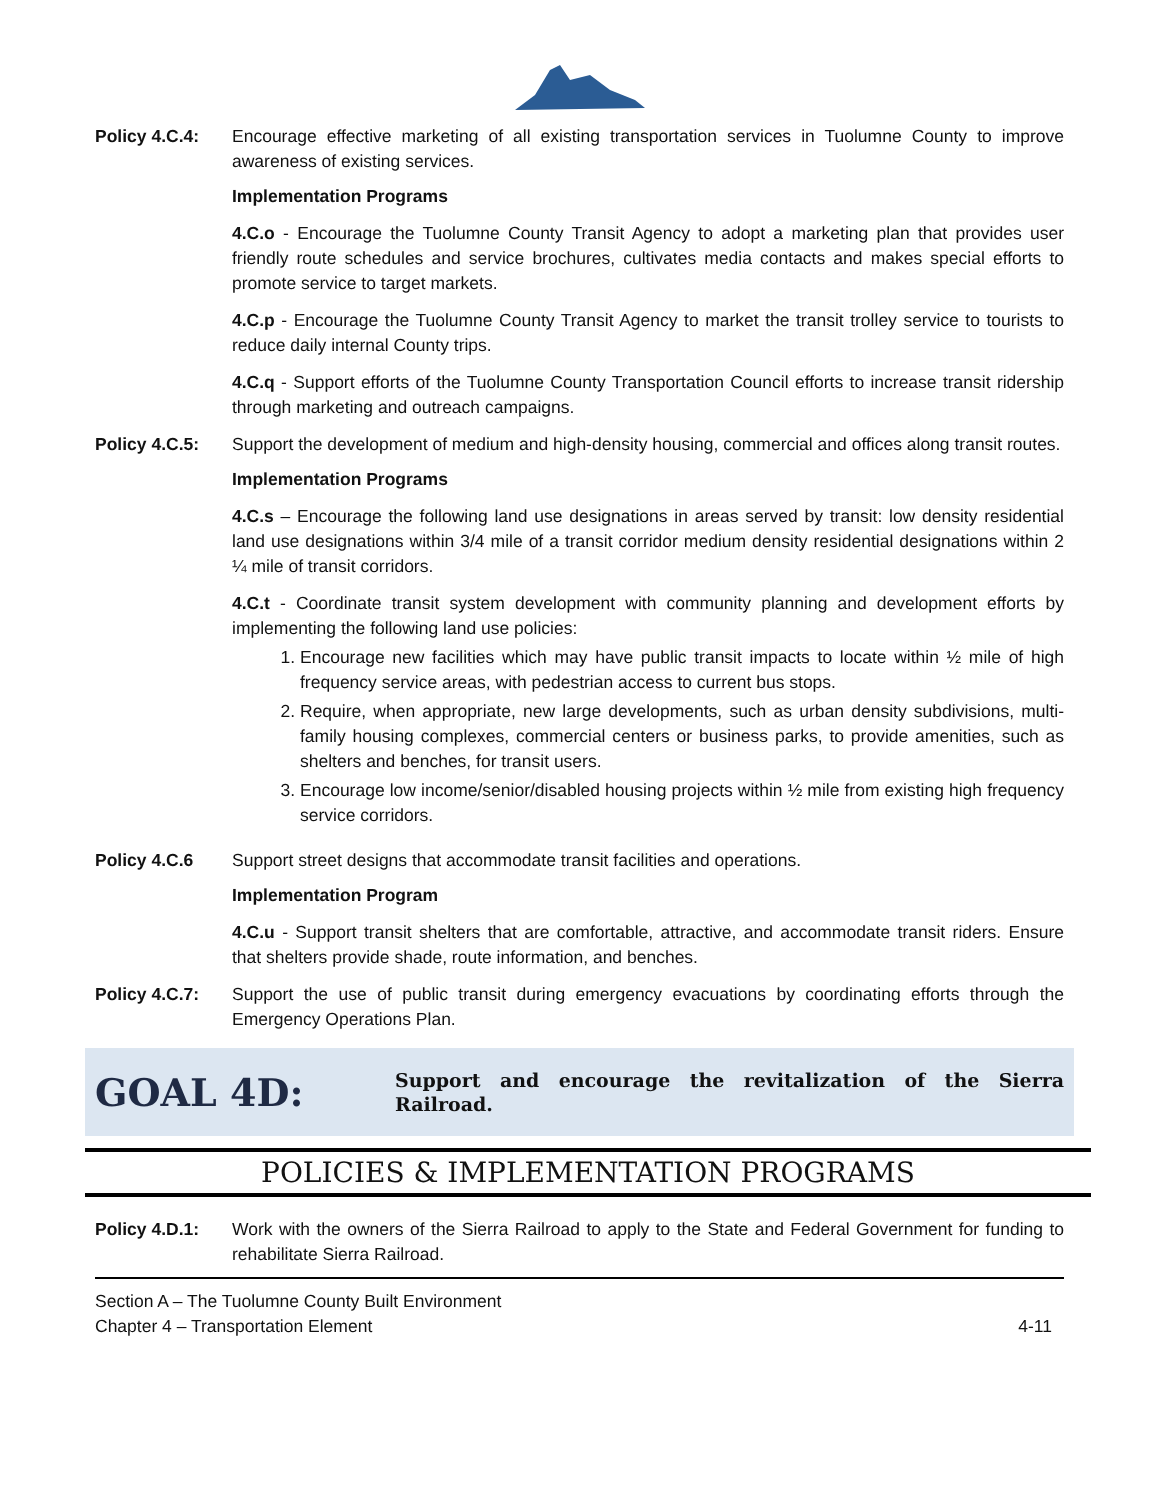Policy 4.C.4: Encourage effective marketing of all existing transportation services in Tuolumne County to improve awareness of existing services.
Implementation Programs
4.C.o - Encourage the Tuolumne County Transit Agency to adopt a marketing plan that provides user friendly route schedules and service brochures, cultivates media contacts and makes special efforts to promote service to target markets.
4.C.p - Encourage the Tuolumne County Transit Agency to market the transit trolley service to tourists to reduce daily internal County trips.
4.C.q - Support efforts of the Tuolumne County Transportation Council efforts to increase transit ridership through marketing and outreach campaigns.
Policy 4.C.5: Support the development of medium and high-density housing, commercial and offices along transit routes.
Implementation Programs
4.C.s – Encourage the following land use designations in areas served by transit: low density residential land use designations within 3/4 mile of a transit corridor medium density residential designations within 2 ¼ mile of transit corridors.
4.C.t - Coordinate transit system development with community planning and development efforts by implementing the following land use policies:
1. Encourage new facilities which may have public transit impacts to locate within ½ mile of high frequency service areas, with pedestrian access to current bus stops.
2. Require, when appropriate, new large developments, such as urban density subdivisions, multi-family housing complexes, commercial centers or business parks, to provide amenities, such as shelters and benches, for transit users.
3. Encourage low income/senior/disabled housing projects within ½ mile from existing high frequency service corridors.
Policy 4.C.6 Support street designs that accommodate transit facilities and operations.
Implementation Program
4.C.u - Support transit shelters that are comfortable, attractive, and accommodate transit riders. Ensure that shelters provide shade, route information, and benches.
Policy 4.C.7: Support the use of public transit during emergency evacuations by coordinating efforts through the Emergency Operations Plan.
GOAL 4D:
Support and encourage the revitalization of the Sierra Railroad.
POLICIES & IMPLEMENTATION PROGRAMS
Policy 4.D.1: Work with the owners of the Sierra Railroad to apply to the State and Federal Government for funding to rehabilitate Sierra Railroad.
Section A – The Tuolumne County Built Environment
Chapter 4 – Transportation Element
4-11